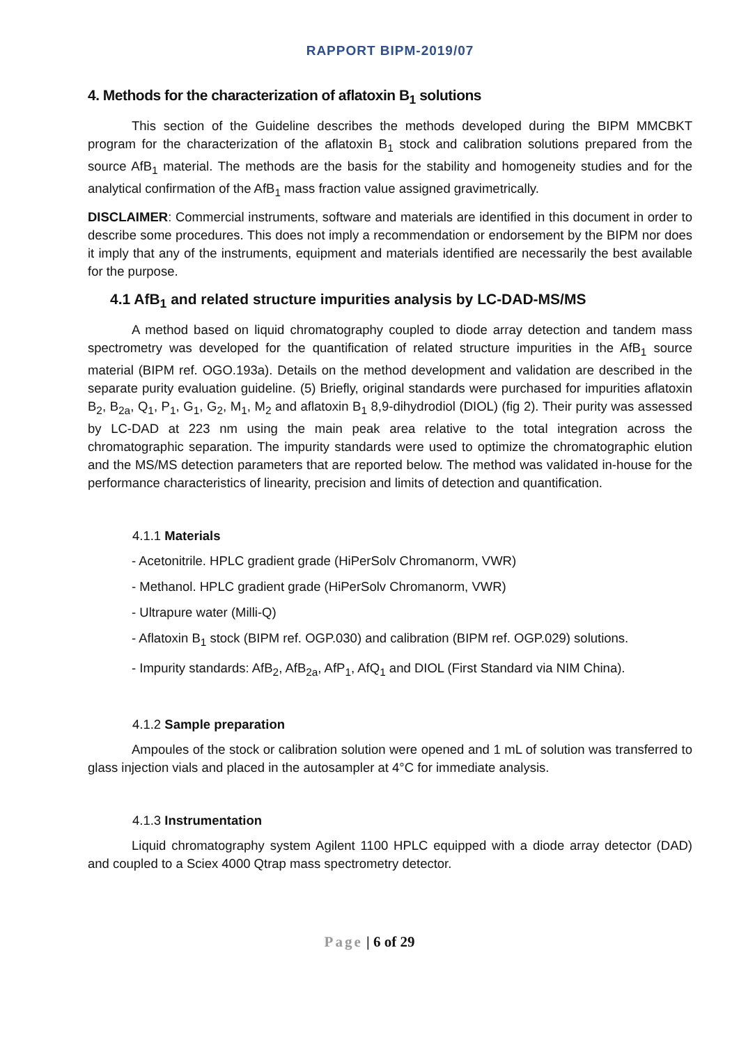RAPPORT BIPM-2019/07
4. Methods for the characterization of aflatoxin B<sub>1</sub> solutions
This section of the Guideline describes the methods developed during the BIPM MMCBKT program for the characterization of the aflatoxin B<sub>1</sub> stock and calibration solutions prepared from the source AfB<sub>1</sub> material. The methods are the basis for the stability and homogeneity studies and for the analytical confirmation of the AfB<sub>1</sub> mass fraction value assigned gravimetrically.
DISCLAIMER: Commercial instruments, software and materials are identified in this document in order to describe some procedures. This does not imply a recommendation or endorsement by the BIPM nor does it imply that any of the instruments, equipment and materials identified are necessarily the best available for the purpose.
4.1 AfB<sub>1</sub> and related structure impurities analysis by LC-DAD-MS/MS
A method based on liquid chromatography coupled to diode array detection and tandem mass spectrometry was developed for the quantification of related structure impurities in the AfB<sub>1</sub> source material (BIPM ref. OGO.193a). Details on the method development and validation are described in the separate purity evaluation guideline. (5) Briefly, original standards were purchased for impurities aflatoxin B<sub>2</sub>, B<sub>2a</sub>, Q<sub>1</sub>, P<sub>1</sub>, G<sub>1</sub>, G<sub>2</sub>, M<sub>1</sub>, M<sub>2</sub> and aflatoxin B<sub>1</sub> 8,9-dihydrodiol (DIOL) (fig 2). Their purity was assessed by LC-DAD at 223 nm using the main peak area relative to the total integration across the chromatographic separation. The impurity standards were used to optimize the chromatographic elution and the MS/MS detection parameters that are reported below. The method was validated in-house for the performance characteristics of linearity, precision and limits of detection and quantification.
4.1.1 Materials
- Acetonitrile. HPLC gradient grade (HiPerSolv Chromanorm, VWR)
- Methanol. HPLC gradient grade (HiPerSolv Chromanorm, VWR)
- Ultrapure water (Milli-Q)
- Aflatoxin B<sub>1</sub> stock (BIPM ref. OGP.030) and calibration (BIPM ref. OGP.029) solutions.
- Impurity standards: AfB<sub>2</sub>, AfB<sub>2a</sub>, AfP<sub>1</sub>, AfQ<sub>1</sub> and DIOL (First Standard via NIM China).
4.1.2 Sample preparation
Ampoules of the stock or calibration solution were opened and 1 mL of solution was transferred to glass injection vials and placed in the autosampler at 4°C for immediate analysis.
4.1.3 Instrumentation
Liquid chromatography system Agilent 1100 HPLC equipped with a diode array detector (DAD) and coupled to a Sciex 4000 Qtrap mass spectrometry detector.
Page | 6 of 29